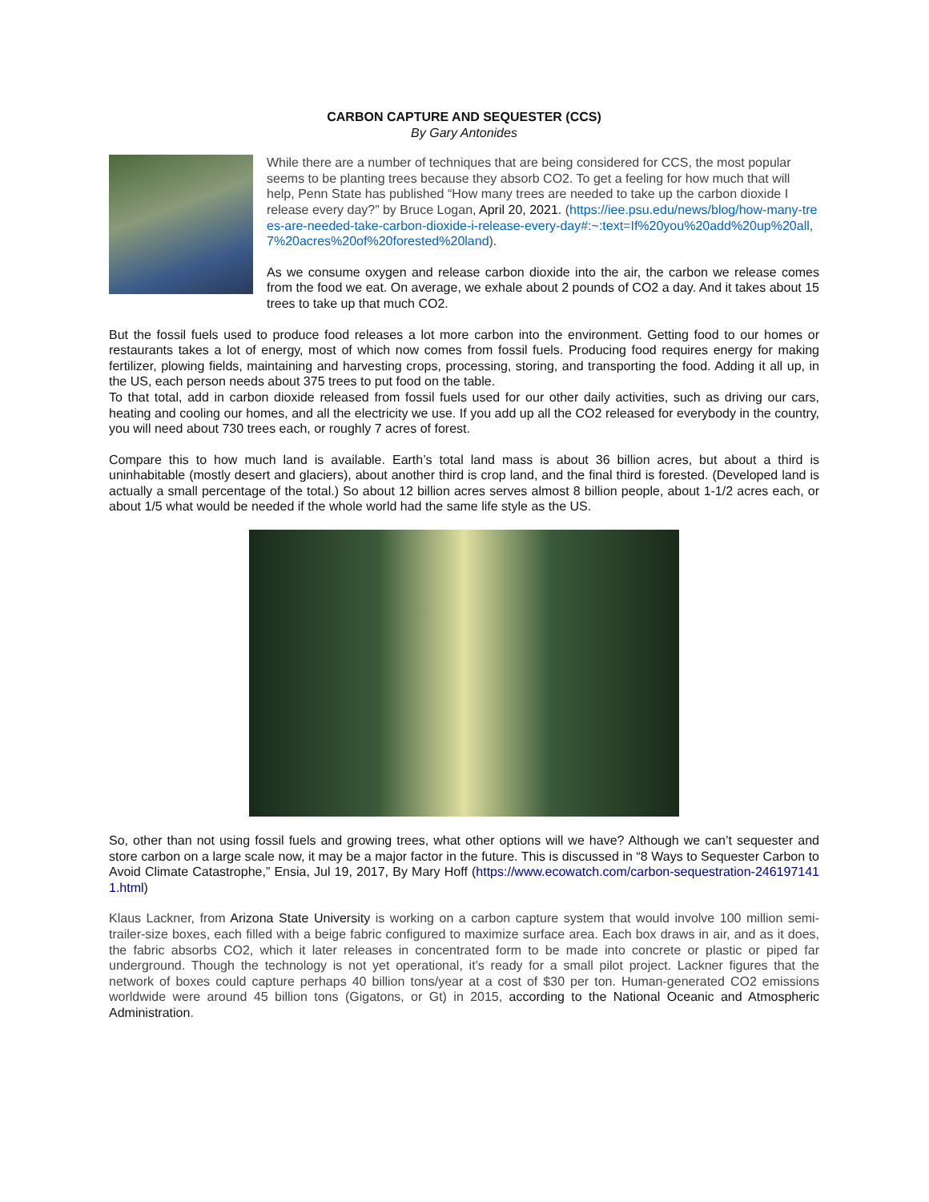CARBON CAPTURE AND SEQUESTER (CCS)
By Gary Antonides
While there are a number of techniques that are being considered for CCS, the most popular seems to be planting trees because they absorb CO2. To get a feeling for how much that will help, Penn State has published “How many trees are needed to take up the carbon dioxide I release every day?” by Bruce Logan, April 20, 2021. (https://iee.psu.edu/news/blog/how-many-trees-are-needed-take-carbon-dioxide-i-release-every-day#:~:text=If%20you%20add%20up%20all,7%20acres%20of%20forested%20land).
As we consume oxygen and release carbon dioxide into the air, the carbon we release comes from the food we eat. On average, we exhale about 2 pounds of CO2 a day. And it takes about 15 trees to take up that much CO2.
But the fossil fuels used to produce food releases a lot more carbon into the environment. Getting food to our homes or restaurants takes a lot of energy, most of which now comes from fossil fuels. Producing food requires energy for making fertilizer, plowing fields, maintaining and harvesting crops, processing, storing, and transporting the food. Adding it all up, in the US, each person needs about 375 trees to put food on the table.
To that total, add in carbon dioxide released from fossil fuels used for our other daily activities, such as driving our cars, heating and cooling our homes, and all the electricity we use. If you add up all the CO2 released for everybody in the country, you will need about 730 trees each, or roughly 7 acres of forest.
Compare this to how much land is available. Earth’s total land mass is about 36 billion acres, but about a third is uninhabitable (mostly desert and glaciers), about another third is crop land, and the final third is forested. (Developed land is actually a small percentage of the total.) So about 12 billion acres serves almost 8 billion people, about 1-1/2 acres each, or about 1/5 what would be needed if the whole world had the same life style as the US.
So, other than not using fossil fuels and growing trees, what other options will we have? Although we can’t sequester and store carbon on a large scale now, it may be a major factor in the future. This is discussed in “8 Ways to Sequester Carbon to Avoid Climate Catastrophe,” Ensia, Jul 19, 2017, By Mary Hoff (https://www.ecowatch.com/carbon-sequestration-2461971411.html)
Klaus Lackner, from Arizona State University is working on a carbon capture system that would involve 100 million semi-trailer-size boxes, each filled with a beige fabric configured to maximize surface area. Each box draws in air, and as it does, the fabric absorbs CO2, which it later releases in concentrated form to be made into concrete or plastic or piped far underground. Though the technology is not yet operational, it’s ready for a small pilot project. Lackner figures that the network of boxes could capture perhaps 40 billion tons/year at a cost of $30 per ton. Human-generated CO2 emissions worldwide were around 45 billion tons (Gigatons, or Gt) in 2015, according to the National Oceanic and Atmospheric Administration.